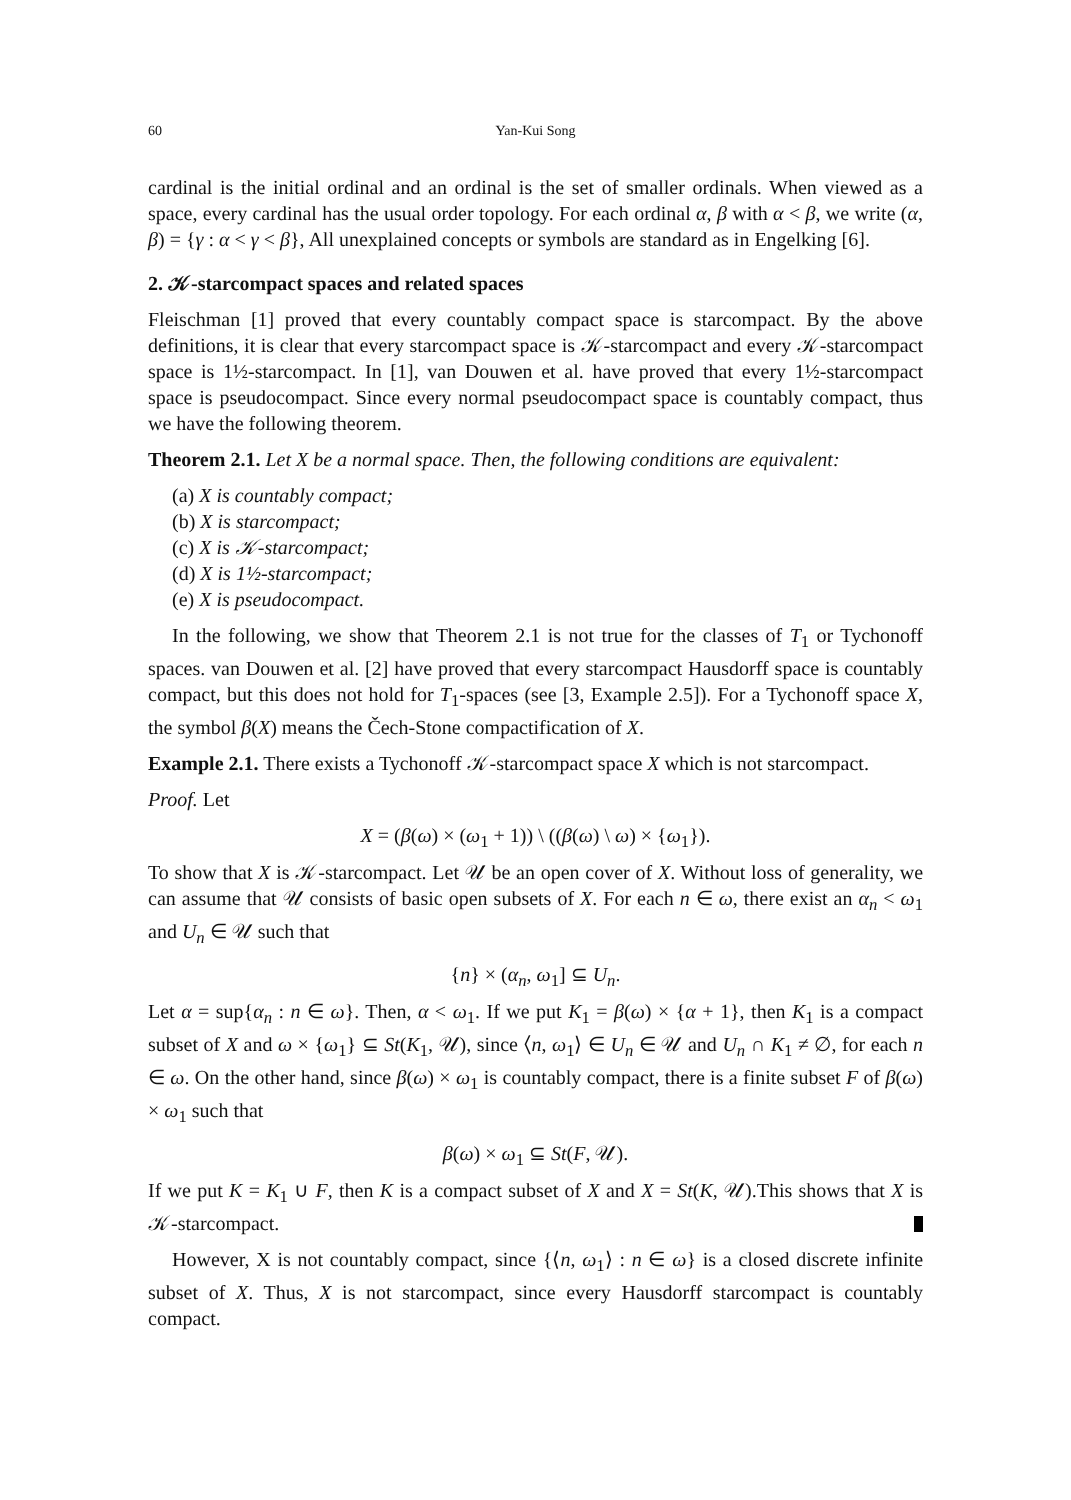60 Yan-Kui Song
cardinal is the initial ordinal and an ordinal is the set of smaller ordinals. When viewed as a space, every cardinal has the usual order topology. For each ordinal α, β with α < β, we write (α, β) = {γ : α < γ < β}, All unexplained concepts or symbols are standard as in Engelking [6].
2. 𝒦-starcompact spaces and related spaces
Fleischman [1] proved that every countably compact space is starcompact. By the above definitions, it is clear that every starcompact space is 𝒦-starcompact and every 𝒦-starcompact space is 1½-starcompact. In [1], van Douwen et al. have proved that every 1½-starcompact space is pseudocompact. Since every normal pseudocompact space is countably compact, thus we have the following theorem.
Theorem 2.1. Let X be a normal space. Then, the following conditions are equivalent:
(a) X is countably compact;
(b) X is starcompact;
(c) X is 𝒦-starcompact;
(d) X is 1½-starcompact;
(e) X is pseudocompact.
In the following, we show that Theorem 2.1 is not true for the classes of T<sub>1</sub> or Tychonoff spaces. van Douwen et al. [2] have proved that every starcompact Hausdorff space is countably compact, but this does not hold for T<sub>1</sub>-spaces (see [3, Example 2.5]). For a Tychonoff space X, the symbol β(X) means the Čech-Stone compactification of X.
Example 2.1. There exists a Tychonoff 𝒦-starcompact space X which is not starcompact.
Proof. Let
X = (β(ω) × (ω<sub>1</sub> + 1)) \ ((β(ω) \ ω) × {ω<sub>1</sub>}).
To show that X is 𝒦-starcompact. Let 𝒰 be an open cover of X. Without loss of generality, we can assume that 𝒰 consists of basic open subsets of X. For each n ∈ ω, there exist an α<sub>n</sub> < ω<sub>1</sub> and U<sub>n</sub> ∈ 𝒰 such that
{n} × (α<sub>n</sub>, ω<sub>1</sub>] ⊆ U<sub>n</sub>.
Let α = sup{α<sub>n</sub> : n ∈ ω}. Then, α < ω<sub>1</sub>. If we put K<sub>1</sub> = β(ω) × {α + 1}, then K<sub>1</sub> is a compact subset of X and ω × {ω<sub>1</sub>} ⊆ St(K<sub>1</sub>, 𝒰), since ⟨n, ω<sub>1</sub>⟩ ∈ U<sub>n</sub> ∈ 𝒰 and U<sub>n</sub> ∩ K<sub>1</sub> ≠ ∅, for each n ∈ ω. On the other hand, since β(ω) × ω<sub>1</sub> is countably compact, there is a finite subset F of β(ω) × ω<sub>1</sub> such that
β(ω) × ω<sub>1</sub> ⊆ St(F, 𝒰).
If we put K = K<sub>1</sub> ∪ F, then K is a compact subset of X and X = St(K, 𝒰).This shows that X is 𝒦-starcompact.
However, X is not countably compact, since {⟨n, ω<sub>1</sub>⟩ : n ∈ ω} is a closed discrete infinite subset of X. Thus, X is not starcompact, since every Hausdorff starcompact is countably compact.